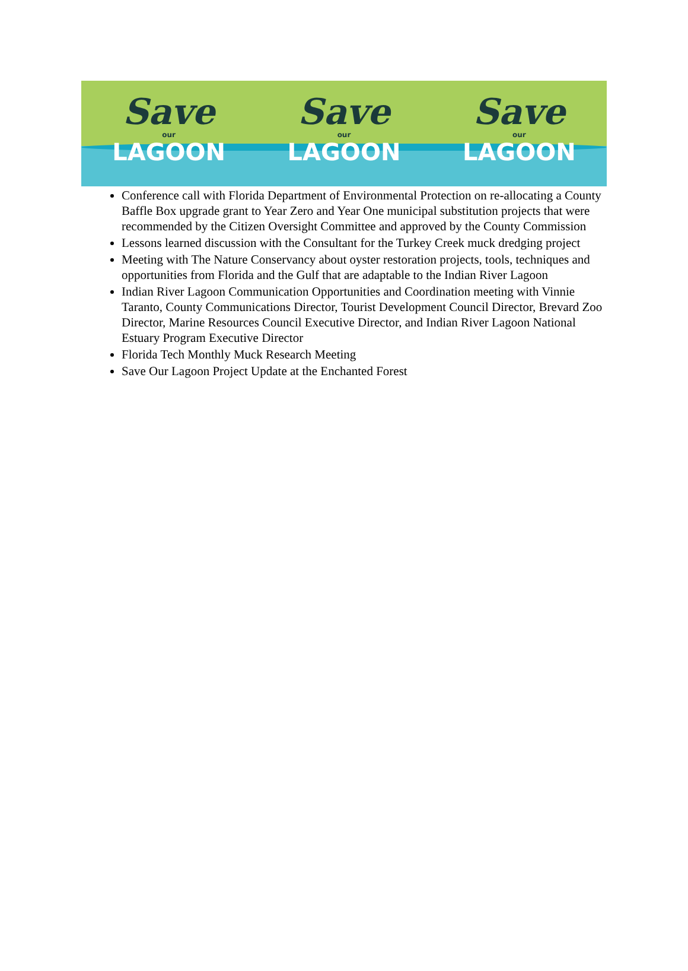Save
our
LAGOON
Save
our
LAGOON
Save
our
LAGOON
Conference call with Florida Department of Environmental Protection on re-allocating a County Baffle Box upgrade grant to Year Zero and Year One municipal substitution projects that were recommended by the Citizen Oversight Committee and approved by the County Commission
Lessons learned discussion with the Consultant for the Turkey Creek muck dredging project
Meeting with The Nature Conservancy about oyster restoration projects, tools, techniques and opportunities from Florida and the Gulf that are adaptable to the Indian River Lagoon
Indian River Lagoon Communication Opportunities and Coordination meeting with Vinnie Taranto, County Communications Director, Tourist Development Council Director, Brevard Zoo Director, Marine Resources Council Executive Director, and Indian River Lagoon National Estuary Program Executive Director
Florida Tech Monthly Muck Research Meeting
Save Our Lagoon Project Update at the Enchanted Forest